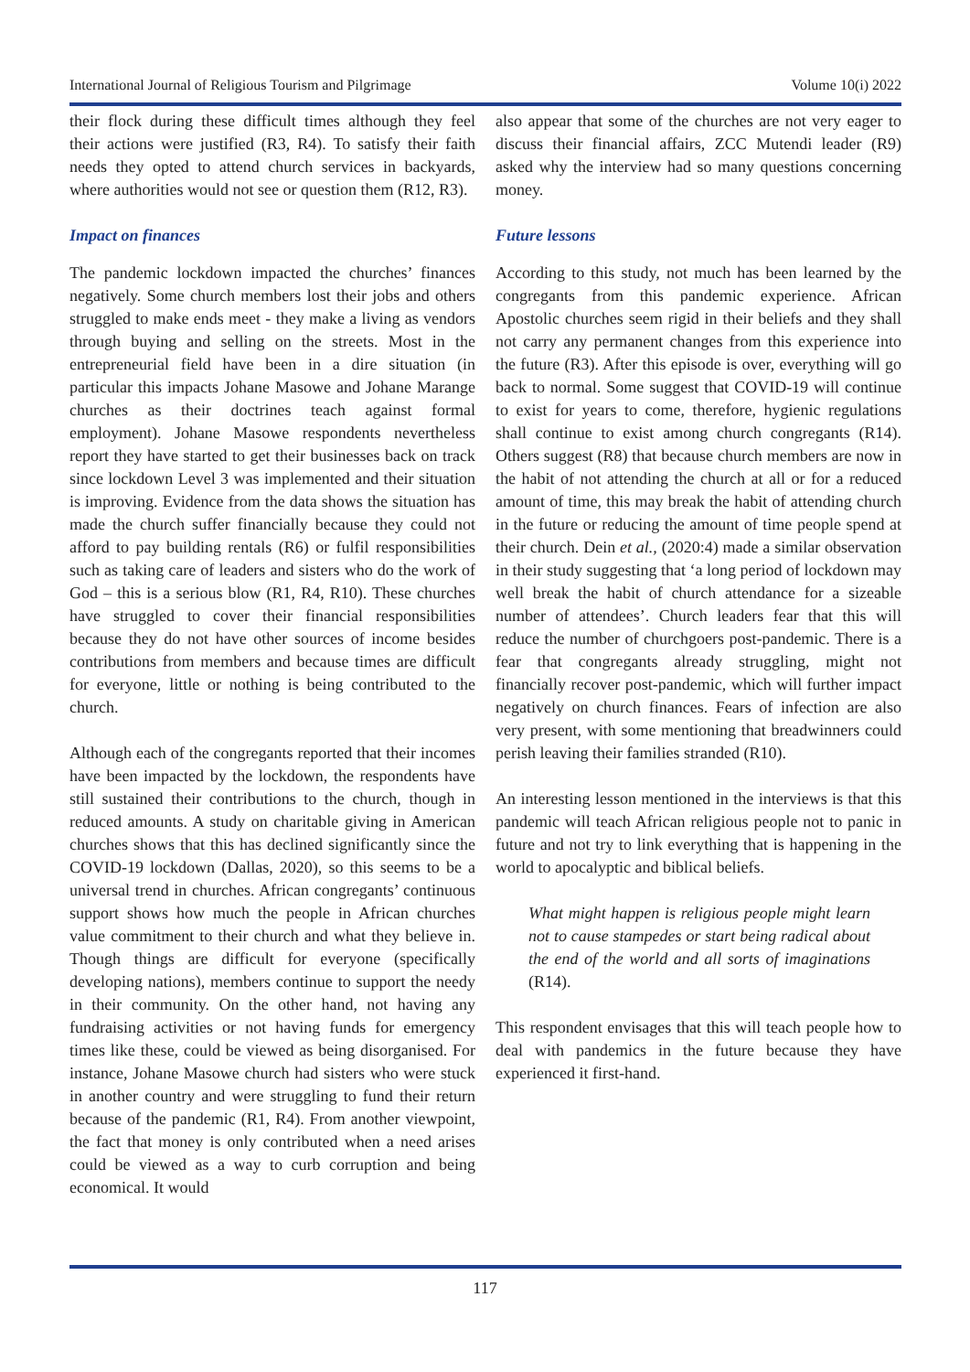International Journal of Religious Tourism and Pilgrimage Volume 10(i) 2022
their flock during these difficult times although they feel their actions were justified (R3, R4). To satisfy their faith needs they opted to attend church services in backyards, where authorities would not see or question them (R12, R3).
Impact on finances
The pandemic lockdown impacted the churches’ finances negatively. Some church members lost their jobs and others struggled to make ends meet - they make a living as vendors through buying and selling on the streets. Most in the entrepreneurial field have been in a dire situation (in particular this impacts Johane Masowe and Johane Marange churches as their doctrines teach against formal employment). Johane Masowe respondents nevertheless report they have started to get their businesses back on track since lockdown Level 3 was implemented and their situation is improving. Evidence from the data shows the situation has made the church suffer financially because they could not afford to pay building rentals (R6) or fulfil responsibilities such as taking care of leaders and sisters who do the work of God – this is a serious blow (R1, R4, R10). These churches have struggled to cover their financial responsibilities because they do not have other sources of income besides contributions from members and because times are difficult for everyone, little or nothing is being contributed to the church.
Although each of the congregants reported that their incomes have been impacted by the lockdown, the respondents have still sustained their contributions to the church, though in reduced amounts. A study on charitable giving in American churches shows that this has declined significantly since the COVID-19 lockdown (Dallas, 2020), so this seems to be a universal trend in churches. African congregants’ continuous support shows how much the people in African churches value commitment to their church and what they believe in. Though things are difficult for everyone (specifically developing nations), members continue to support the needy in their community. On the other hand, not having any fundraising activities or not having funds for emergency times like these, could be viewed as being disorganised. For instance, Johane Masowe church had sisters who were stuck in another country and were struggling to fund their return because of the pandemic (R1, R4). From another viewpoint, the fact that money is only contributed when a need arises could be viewed as a way to curb corruption and being economical. It would
also appear that some of the churches are not very eager to discuss their financial affairs, ZCC Mutendi leader (R9) asked why the interview had so many questions concerning money.
Future lessons
According to this study, not much has been learned by the congregants from this pandemic experience. African Apostolic churches seem rigid in their beliefs and they shall not carry any permanent changes from this experience into the future (R3). After this episode is over, everything will go back to normal. Some suggest that COVID-19 will continue to exist for years to come, therefore, hygienic regulations shall continue to exist among church congregants (R14). Others suggest (R8) that because church members are now in the habit of not attending the church at all or for a reduced amount of time, this may break the habit of attending church in the future or reducing the amount of time people spend at their church. Dein et al., (2020:4) made a similar observation in their study suggesting that ‘a long period of lockdown may well break the habit of church attendance for a sizeable number of attendees’. Church leaders fear that this will reduce the number of churchgoers post-pandemic. There is a fear that congregants already struggling, might not financially recover post-pandemic, which will further impact negatively on church finances. Fears of infection are also very present, with some mentioning that breadwinners could perish leaving their families stranded (R10).
An interesting lesson mentioned in the interviews is that this pandemic will teach African religious people not to panic in future and not try to link everything that is happening in the world to apocalyptic and biblical beliefs.
What might happen is religious people might learn not to cause stampedes or start being radical about the end of the world and all sorts of imaginations (R14).
This respondent envisages that this will teach people how to deal with pandemics in the future because they have experienced it first-hand.
117